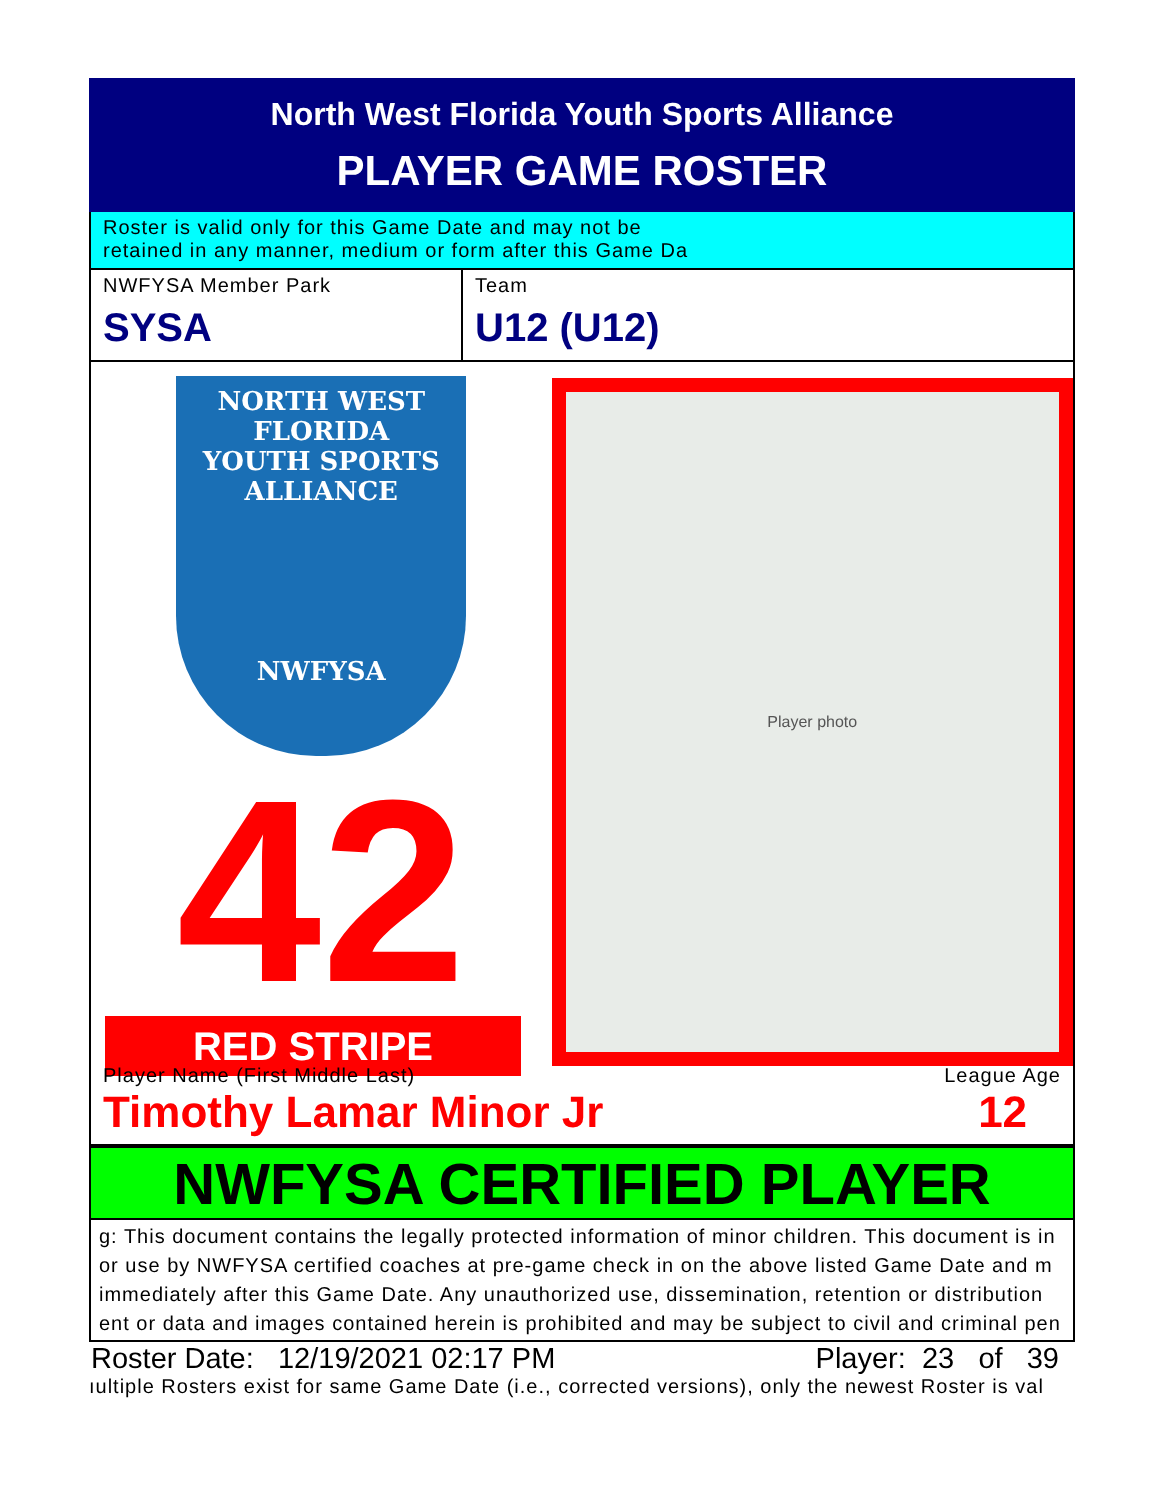North West Florida Youth Sports Alliance
PLAYER GAME ROSTER
Roster is valid only for this Game Date and may not be
retained in any manner, medium or form after this Game Da
NWFYSA Member Park
SYSA
Team
U12 (U12)
NORTH WEST FLORIDA
YOUTH SPORTS ALLIANCE
NWFYSA
42
RED STRIPE
Player photo
Player Name (First Middle Last)
Timothy Lamar Minor Jr
League Age
12
NWFYSA CERTIFIED PLAYER
g: This document contains the legally protected information of minor children. This document is in
or use by NWFYSA certified coaches at pre-game check in on the above listed Game Date and m
immediately after this Game Date. Any unauthorized use, dissemination, retention or distribution
ent or data and images contained herein is prohibited and may be subject to civil and criminal pen
Roster Date: 12/19/2021 02:17 PM Player: 23 of 39
ıultiple Rosters exist for same Game Date (i.e., corrected versions), only the newest Roster is val